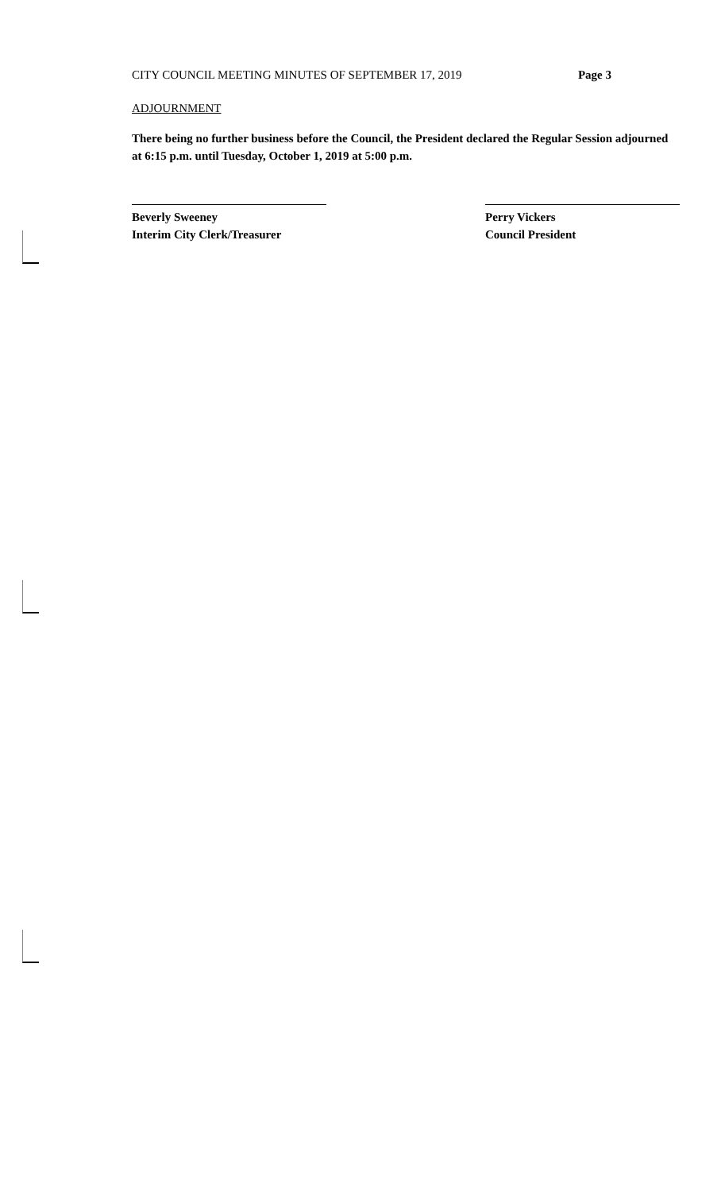CITY COUNCIL MEETING MINUTES OF SEPTEMBER 17, 2019 Page 3
ADJOURNMENT
There being no further business before the Council, the President declared the Regular Session adjourned at 6:15 p.m. until Tuesday, October 1, 2019 at 5:00 p.m.
Beverly Sweeney
Interim City Clerk/Treasurer
Perry Vickers
Council President